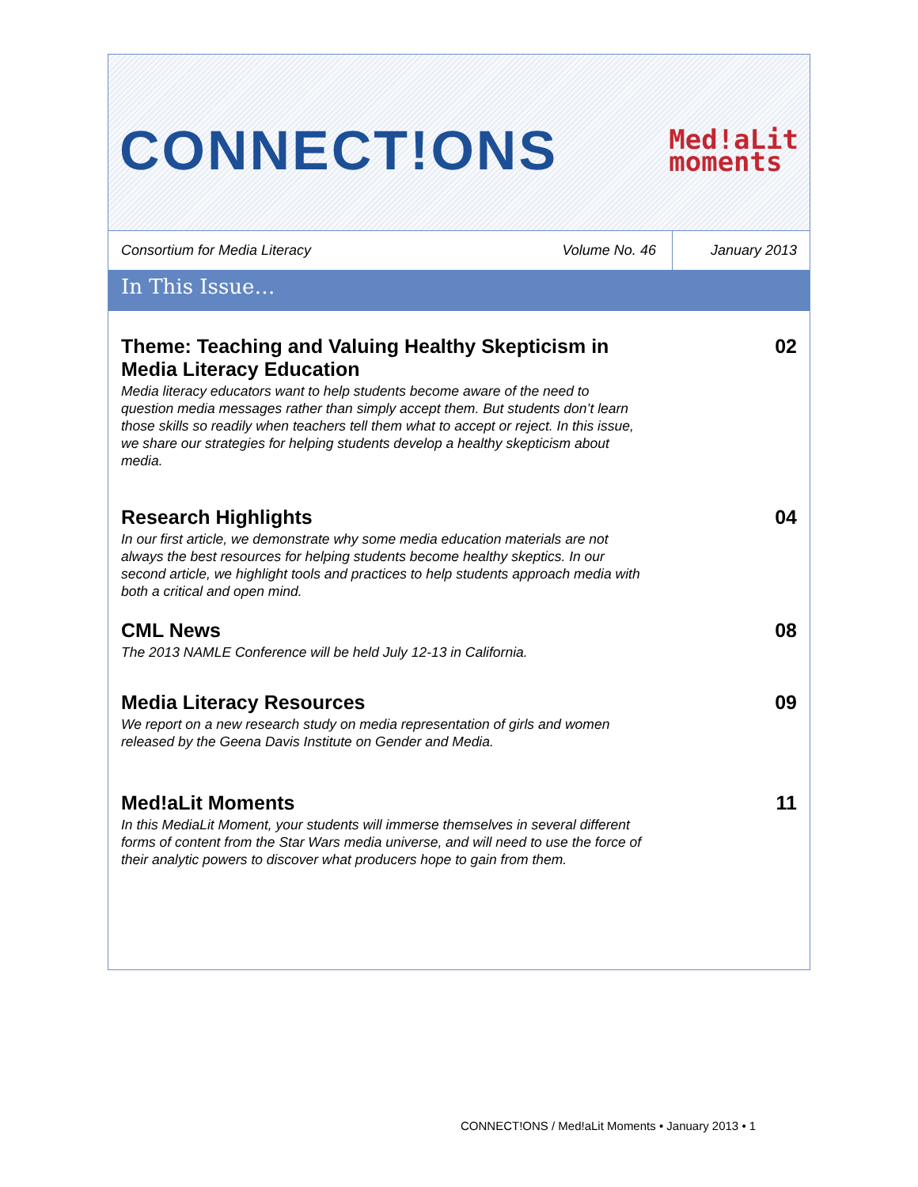CONNECT!ONS
Med!aLit
moments
Consortium for Media Literacy
Volume No. 46
January 2013
In This Issue…
Theme: Teaching and Valuing Healthy Skepticism in Media Literacy Education
Media literacy educators want to help students become aware of the need to question media messages rather than simply accept them. But students don’t learn those skills so readily when teachers tell them what to accept or reject. In this issue, we share our strategies for helping students develop a healthy skepticism about media.
02
Research Highlights
In our first article, we demonstrate why some media education materials are not always the best resources for helping students become healthy skeptics. In our second article, we highlight tools and practices to help students approach media with both a critical and open mind.
04
CML News
The 2013 NAMLE Conference will be held July 12-13 in California.
08
Media Literacy Resources
We report on a new research study on media representation of girls and women released by the Geena Davis Institute on Gender and Media.
09
Med!aLit Moments
In this MediaLit Moment, your students will immerse themselves in several different forms of content from the Star Wars media universe, and will need to use the force of their analytic powers to discover what producers hope to gain from them.
11
CONNECT!ONS / Med!aLit Moments • January 2013 • 1